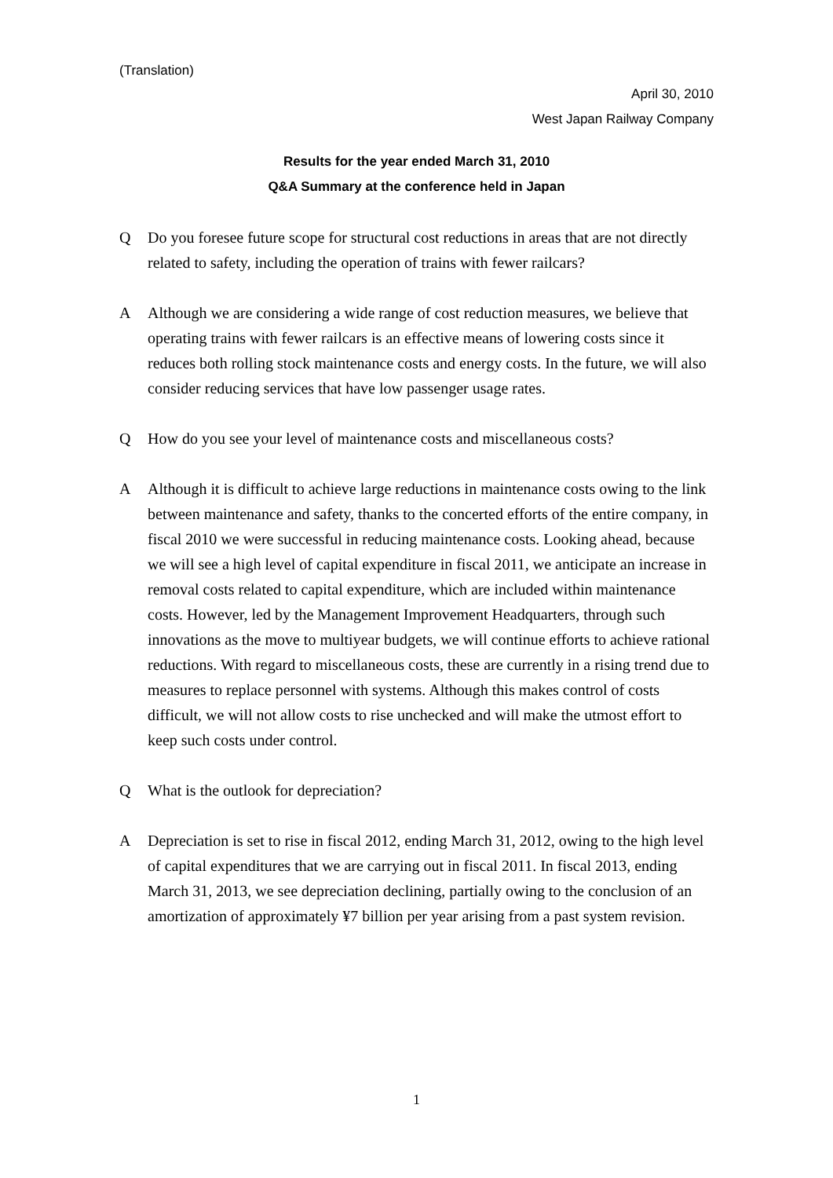(Translation)
April 30, 2010
West Japan Railway Company
Results for the year ended March 31, 2010
Q&A Summary at the conference held in Japan
Q Do you foresee future scope for structural cost reductions in areas that are not directly related to safety, including the operation of trains with fewer railcars?
A Although we are considering a wide range of cost reduction measures, we believe that operating trains with fewer railcars is an effective means of lowering costs since it reduces both rolling stock maintenance costs and energy costs. In the future, we will also consider reducing services that have low passenger usage rates.
Q How do you see your level of maintenance costs and miscellaneous costs?
A Although it is difficult to achieve large reductions in maintenance costs owing to the link between maintenance and safety, thanks to the concerted efforts of the entire company, in fiscal 2010 we were successful in reducing maintenance costs. Looking ahead, because we will see a high level of capital expenditure in fiscal 2011, we anticipate an increase in removal costs related to capital expenditure, which are included within maintenance costs. However, led by the Management Improvement Headquarters, through such innovations as the move to multiyear budgets, we will continue efforts to achieve rational reductions. With regard to miscellaneous costs, these are currently in a rising trend due to measures to replace personnel with systems. Although this makes control of costs difficult, we will not allow costs to rise unchecked and will make the utmost effort to keep such costs under control.
Q What is the outlook for depreciation?
A Depreciation is set to rise in fiscal 2012, ending March 31, 2012, owing to the high level of capital expenditures that we are carrying out in fiscal 2011. In fiscal 2013, ending March 31, 2013, we see depreciation declining, partially owing to the conclusion of an amortization of approximately ¥7 billion per year arising from a past system revision.
1